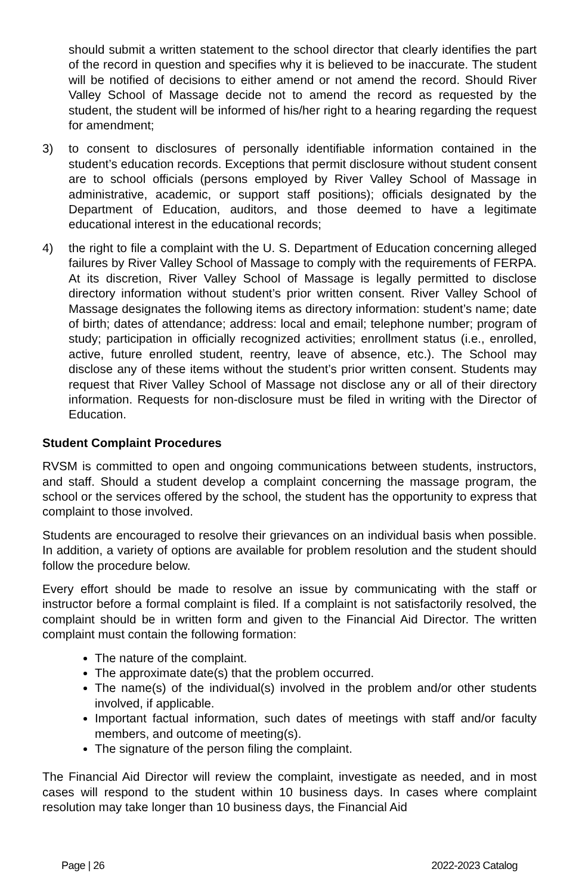should submit a written statement to the school director that clearly identifies the part of the record in question and specifies why it is believed to be inaccurate. The student will be notified of decisions to either amend or not amend the record. Should River Valley School of Massage decide not to amend the record as requested by the student, the student will be informed of his/her right to a hearing regarding the request for amendment;
3) to consent to disclosures of personally identifiable information contained in the student’s education records. Exceptions that permit disclosure without student consent are to school officials (persons employed by River Valley School of Massage in administrative, academic, or support staff positions); officials designated by the Department of Education, auditors, and those deemed to have a legitimate educational interest in the educational records;
4) the right to file a complaint with the U. S. Department of Education concerning alleged failures by River Valley School of Massage to comply with the requirements of FERPA. At its discretion, River Valley School of Massage is legally permitted to disclose directory information without student’s prior written consent. River Valley School of Massage designates the following items as directory information: student’s name; date of birth; dates of attendance; address: local and email; telephone number; program of study; participation in officially recognized activities; enrollment status (i.e., enrolled, active, future enrolled student, reentry, leave of absence, etc.). The School may disclose any of these items without the student’s prior written consent. Students may request that River Valley School of Massage not disclose any or all of their directory information. Requests for non-disclosure must be filed in writing with the Director of Education.
Student Complaint Procedures
RVSM is committed to open and ongoing communications between students, instructors, and staff. Should a student develop a complaint concerning the massage program, the school or the services offered by the school, the student has the opportunity to express that complaint to those involved.
Students are encouraged to resolve their grievances on an individual basis when possible. In addition, a variety of options are available for problem resolution and the student should follow the procedure below.
Every effort should be made to resolve an issue by communicating with the staff or instructor before a formal complaint is filed. If a complaint is not satisfactorily resolved, the complaint should be in written form and given to the Financial Aid Director. The written complaint must contain the following formation:
The nature of the complaint.
The approximate date(s) that the problem occurred.
The name(s) of the individual(s) involved in the problem and/or other students involved, if applicable.
Important factual information, such dates of meetings with staff and/or faculty members, and outcome of meeting(s).
The signature of the person filing the complaint.
The Financial Aid Director will review the complaint, investigate as needed, and in most cases will respond to the student within 10 business days. In cases where complaint resolution may take longer than 10 business days, the Financial Aid
Page | 26 2022-2023 Catalog